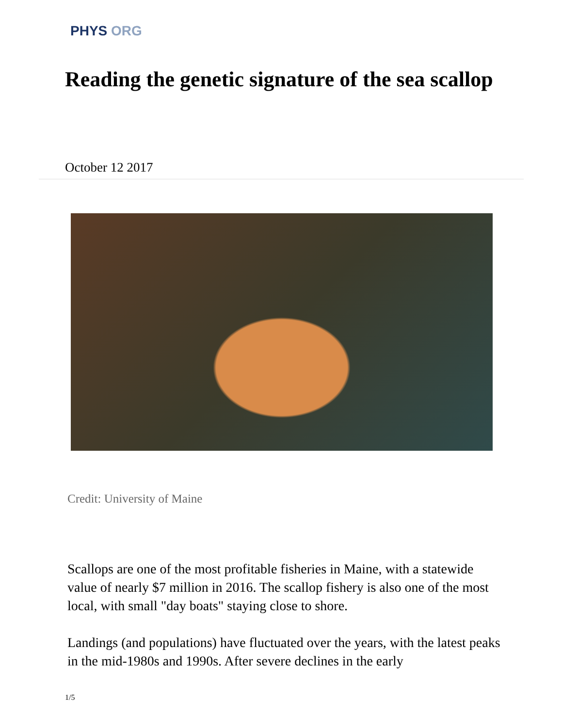PHYS ORG
Reading the genetic signature of the sea scallop
October 12 2017
Credit: University of Maine
Scallops are one of the most profitable fisheries in Maine, with a statewide value of nearly $7 million in 2016. The scallop fishery is also one of the most local, with small "day boats" staying close to shore.
Landings (and populations) have fluctuated over the years, with the latest peaks in the mid-1980s and 1990s. After severe declines in the early
1/5